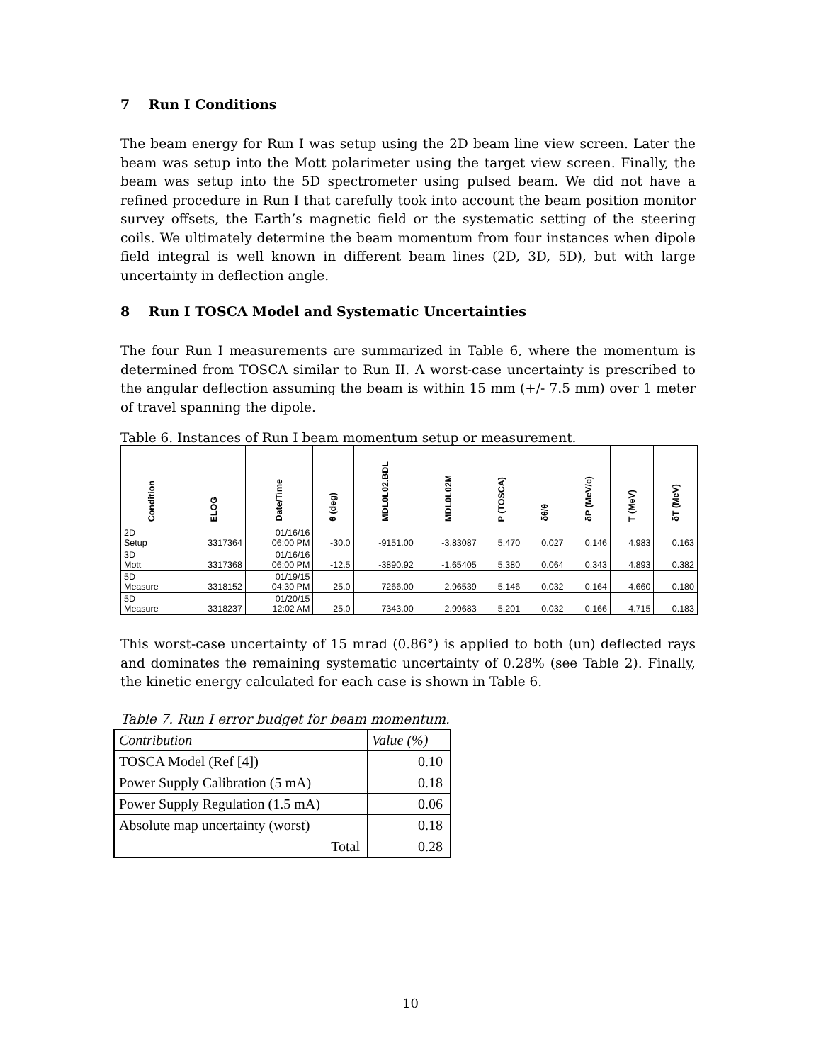7 Run I Conditions
The beam energy for Run I was setup using the 2D beam line view screen. Later the beam was setup into the Mott polarimeter using the target view screen. Finally, the beam was setup into the 5D spectrometer using pulsed beam. We did not have a refined procedure in Run I that carefully took into account the beam position monitor survey offsets, the Earth’s magnetic field or the systematic setting of the steering coils. We ultimately determine the beam momentum from four instances when dipole field integral is well known in different beam lines (2D, 3D, 5D), but with large uncertainty in deflection angle.
8 Run I TOSCA Model and Systematic Uncertainties
The four Run I measurements are summarized in Table 6, where the momentum is determined from TOSCA similar to Run II. A worst-case uncertainty is prescribed to the angular deflection assuming the beam is within 15 mm (+/- 7.5 mm) over 1 meter of travel spanning the dipole.
Table 6. Instances of Run I beam momentum setup or measurement.
| Condition | ELOG | Date/Time | θ (deg) | MDL0L02.BDL | MDL0L02M | P (TOSCA) | δθ/θ | δP (MeV/c) | T (MeV) | δT (MeV) |
| --- | --- | --- | --- | --- | --- | --- | --- | --- | --- | --- |
| 2D Setup | 3317364 | 01/16/16 06:00 PM | -30.0 | -9151.00 | -3.83087 | 5.470 | 0.027 | 0.146 | 4.983 | 0.163 |
| 3D Mott | 3317368 | 01/16/16 06:00 PM | -12.5 | -3890.92 | -1.65405 | 5.380 | 0.064 | 0.343 | 4.893 | 0.382 |
| 5D Measure | 3318152 | 01/19/15 04:30 PM | 25.0 | 7266.00 | 2.96539 | 5.146 | 0.032 | 0.164 | 4.660 | 0.180 |
| 5D Measure | 3318237 | 01/20/15 12:02 AM | 25.0 | 7343.00 | 2.99683 | 5.201 | 0.032 | 0.166 | 4.715 | 0.183 |
This worst-case uncertainty of 15 mrad (0.86°) is applied to both (un) deflected rays and dominates the remaining systematic uncertainty of 0.28% (see Table 2). Finally, the kinetic energy calculated for each case is shown in Table 6.
Table 7. Run I error budget for beam momentum.
| Contribution | Value (%) |
| TOSCA Model (Ref [4]) | 0.10 |
| Power Supply Calibration (5 mA) | 0.18 |
| Power Supply Regulation (1.5 mA) | 0.06 |
| Absolute map uncertainty (worst) | 0.18 |
| Total | 0.28 |
10